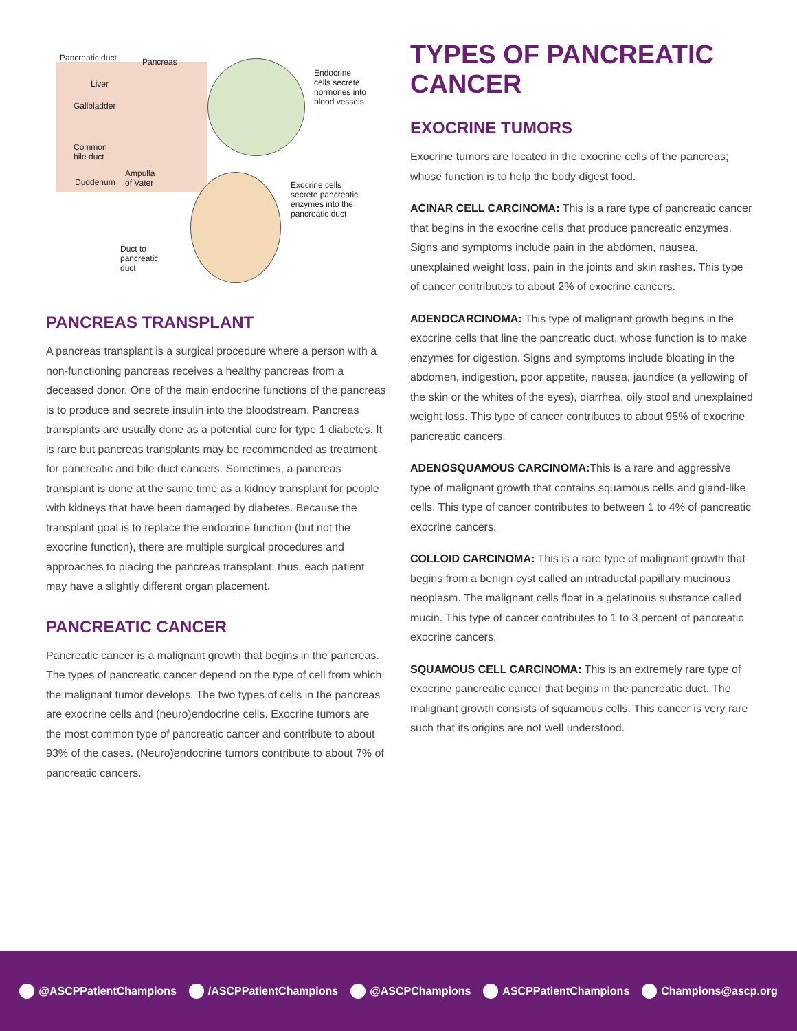Pancreatic duct Pancreas
Liver
Gallbladder
Common
bile duct
Duodenum
Ampulla
of Vater
Endocrine
cells secrete
hormones into
blood vessels
Exocrine cells
secrete pancreatic
enzymes into the
pancreatic duct
Duct to
pancreatic
duct
PANCREAS TRANSPLANT
A pancreas transplant is a surgical procedure where a person with a non-functioning pancreas receives a healthy pancreas from a deceased donor. One of the main endocrine functions of the pancreas is to produce and secrete insulin into the bloodstream. Pancreas transplants are usually done as a potential cure for type 1 diabetes. It is rare but pancreas transplants may be recommended as treatment for pancreatic and bile duct cancers. Sometimes, a pancreas transplant is done at the same time as a kidney transplant for people with kidneys that have been damaged by diabetes. Because the transplant goal is to replace the endocrine function (but not the exocrine function), there are multiple surgical procedures and approaches to placing the pancreas transplant; thus, each patient may have a slightly different organ placement.
PANCREATIC CANCER
Pancreatic cancer is a malignant growth that begins in the pancreas. The types of pancreatic cancer depend on the type of cell from which the malignant tumor develops. The two types of cells in the pancreas are exocrine cells and (neuro)endocrine cells. Exocrine tumors are the most common type of pancreatic cancer and contribute to about 93% of the cases. (Neuro)endocrine tumors contribute to about 7% of pancreatic cancers.
TYPES OF PANCREATIC CANCER
EXOCRINE TUMORS
Exocrine tumors are located in the exocrine cells of the pancreas; whose function is to help the body digest food.
ACINAR CELL CARCINOMA: This is a rare type of pancreatic cancer that begins in the exocrine cells that produce pancreatic enzymes. Signs and symptoms include pain in the abdomen, nausea, unexplained weight loss, pain in the joints and skin rashes. This type of cancer contributes to about 2% of exocrine cancers.
ADENOCARCINOMA: This type of malignant growth begins in the exocrine cells that line the pancreatic duct, whose function is to make enzymes for digestion. Signs and symptoms include bloating in the abdomen, indigestion, poor appetite, nausea, jaundice (a yellowing of the skin or the whites of the eyes), diarrhea, oily stool and unexplained weight loss. This type of cancer contributes to about 95% of exocrine pancreatic cancers.
ADENOSQUAMOUS CARCINOMA: This is a rare and aggressive type of malignant growth that contains squamous cells and gland-like cells. This type of cancer contributes to between 1 to 4% of pancreatic exocrine cancers.
COLLOID CARCINOMA: This is a rare type of malignant growth that begins from a benign cyst called an intraductal papillary mucinous neoplasm. The malignant cells float in a gelatinous substance called mucin. This type of cancer contributes to 1 to 3 percent of pancreatic exocrine cancers.
SQUAMOUS CELL CARCINOMA: This is an extremely rare type of exocrine pancreatic cancer that begins in the pancreatic duct. The malignant growth consists of squamous cells. This cancer is very rare such that its origins are not well understood.
@ASCPPatientChampions /ASCPPatientChampions @ASCPChampions ASCPPatientChampions Champions@ascp.org